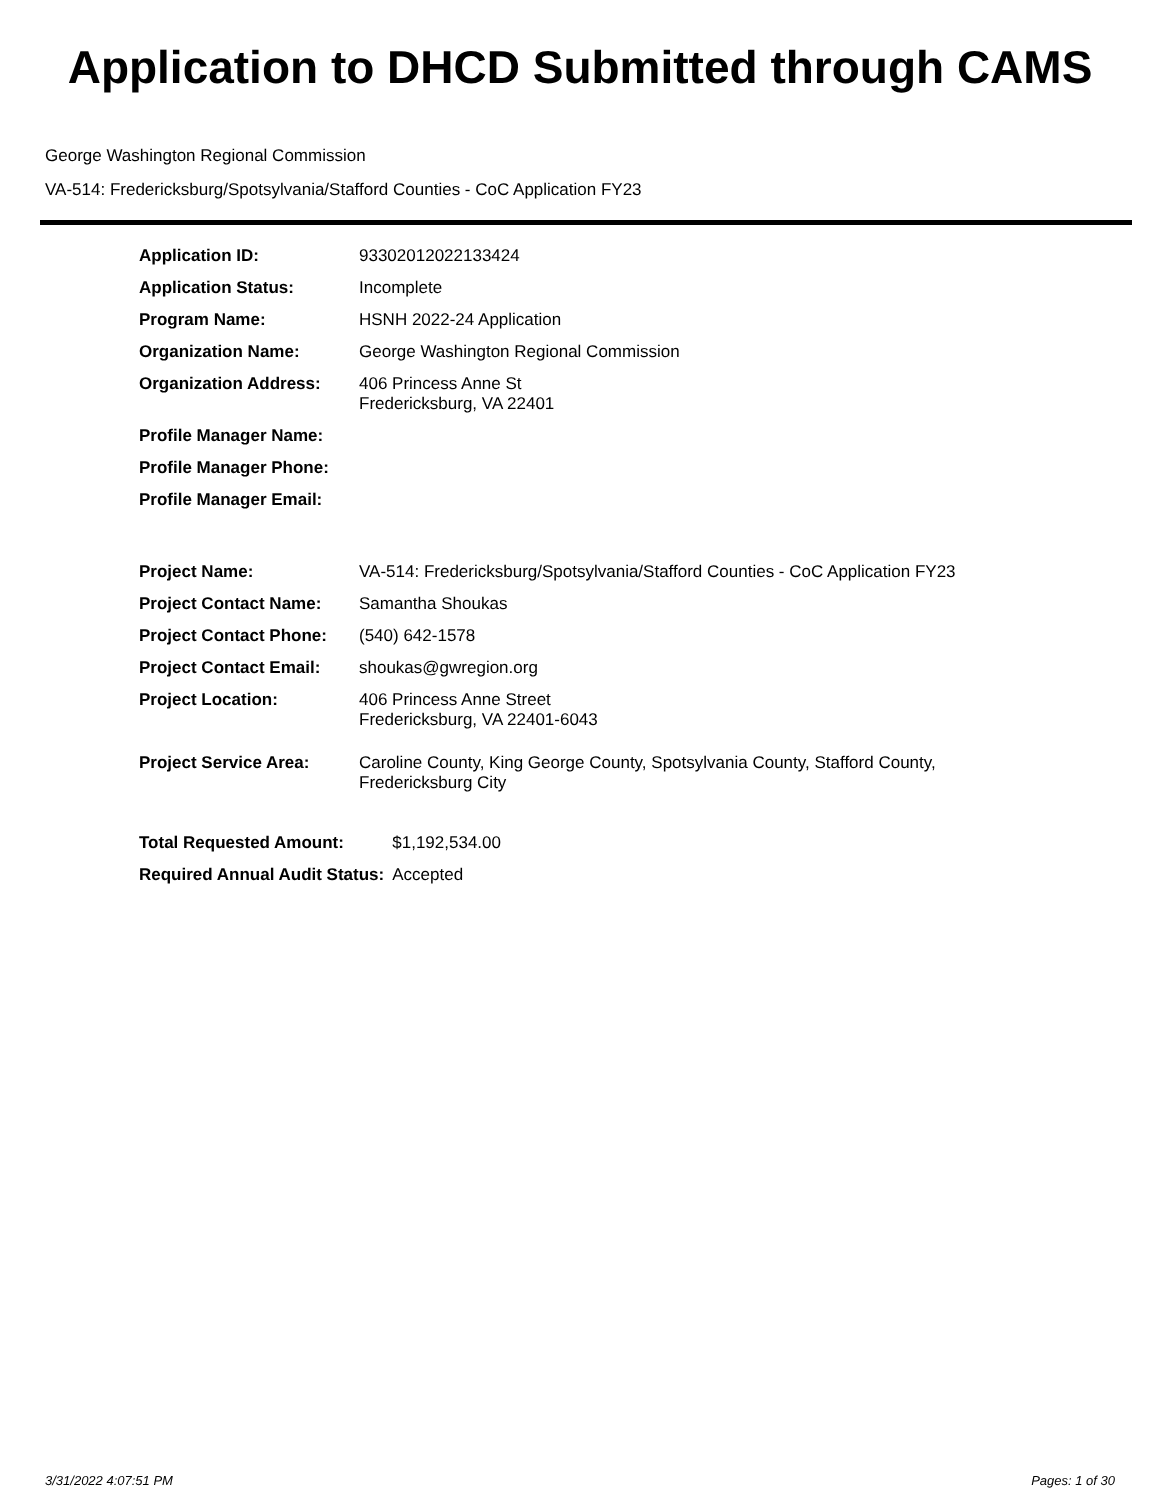Application to DHCD Submitted through CAMS
George Washington Regional Commission
VA-514: Fredericksburg/Spotsylvania/Stafford Counties - CoC Application FY23
| Application ID: | 93302012022133424 |
| Application Status: | Incomplete |
| Program Name: | HSNH 2022-24 Application |
| Organization Name: | George Washington Regional Commission |
| Organization Address: | 406 Princess Anne St Fredericksburg, VA 22401 |
| Profile Manager Name: | |
| Profile Manager Phone: | |
| Profile Manager Email: | |
| Project Name: | VA-514: Fredericksburg/Spotsylvania/Stafford Counties - CoC Application FY23 |
| Project Contact Name: | Samantha Shoukas |
| Project Contact Phone: | (540) 642-1578 |
| Project Contact Email: | shoukas@gwregion.org |
| Project Location: | 406 Princess Anne Street Fredericksburg, VA 22401-6043 |
| Project Service Area: | Caroline County, King George County, Spotsylvania County, Stafford County, Fredericksburg City |
| Total Requested Amount: | $1,192,534.00 |
| Required Annual Audit Status: | Accepted |
3/31/2022 4:07:51 PM Pages: 1 of 30